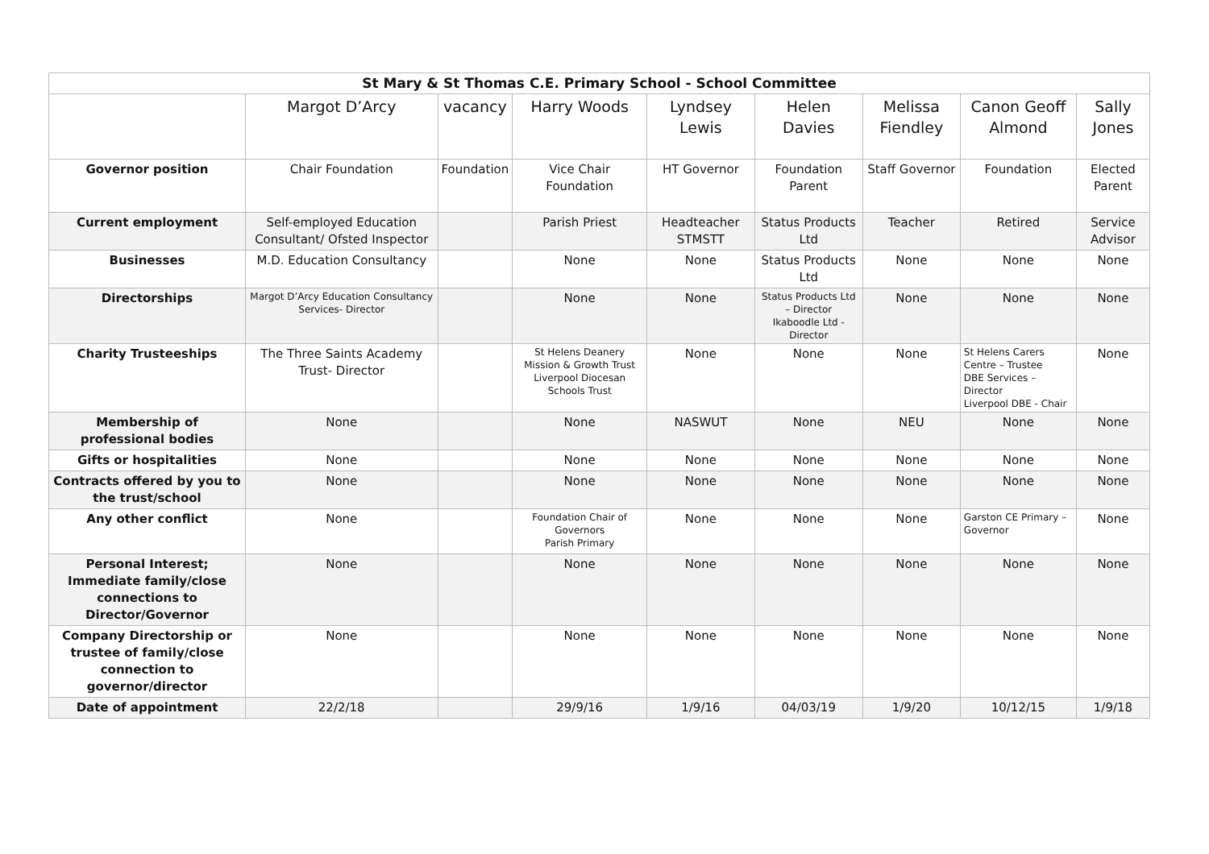| St Mary & St Thomas C.E. Primary School - School Committee | | | | | | | | |
| --- | --- | --- | --- | --- | --- | --- | --- | --- |
| | Margot D’Arcy | vacancy | Harry Woods | Lyndsey Lewis | Helen Davies | Melissa Fiendley | Canon Geoff Almond | Sally Jones |
| Governor position | Chair Foundation | Foundation | Vice Chair Foundation | HT Governor | Foundation Parent | Staff Governor | Foundation | Elected Parent |
| Current employment | Self-employed Education Consultant/ Ofsted Inspector | | Parish Priest | Headteacher STMSTT | Status Products Ltd | Teacher | Retired | Service Advisor |
| Businesses | M.D. Education Consultancy | | None | None | Status Products Ltd | None | None | None |
| Directorships | Margot D’Arcy Education Consultancy Services- Director | | None | None | Status Products Ltd – Director Ikaboodle Ltd - Director | None | None | None |
| Charity Trusteeships | The Three Saints Academy Trust- Director | | St Helens Deanery Mission & Growth Trust Liverpool Diocesan Schools Trust | None | None | None | St Helens Carers Centre – Trustee DBE Services – Director Liverpool DBE - Chair | None |
| Membership of professional bodies | None | | None | NASWUT | None | NEU | None | None |
| Gifts or hospitalities | None | | None | None | None | None | None | None |
| Contracts offered by you to the trust/school | None | | None | None | None | None | None | None |
| Any other conflict | None | | Foundation Chair of Governors Parish Primary | None | None | None | Garston CE Primary – Governor | None |
| Personal Interest; Immediate family/close connections to Director/Governor | None | | None | None | None | None | None | None |
| Company Directorship or trustee of family/close connection to governor/director | None | | None | None | None | None | None | None |
| Date of appointment | 22/2/18 | | 29/9/16 | 1/9/16 | 04/03/19 | 1/9/20 | 10/12/15 | 1/9/18 |